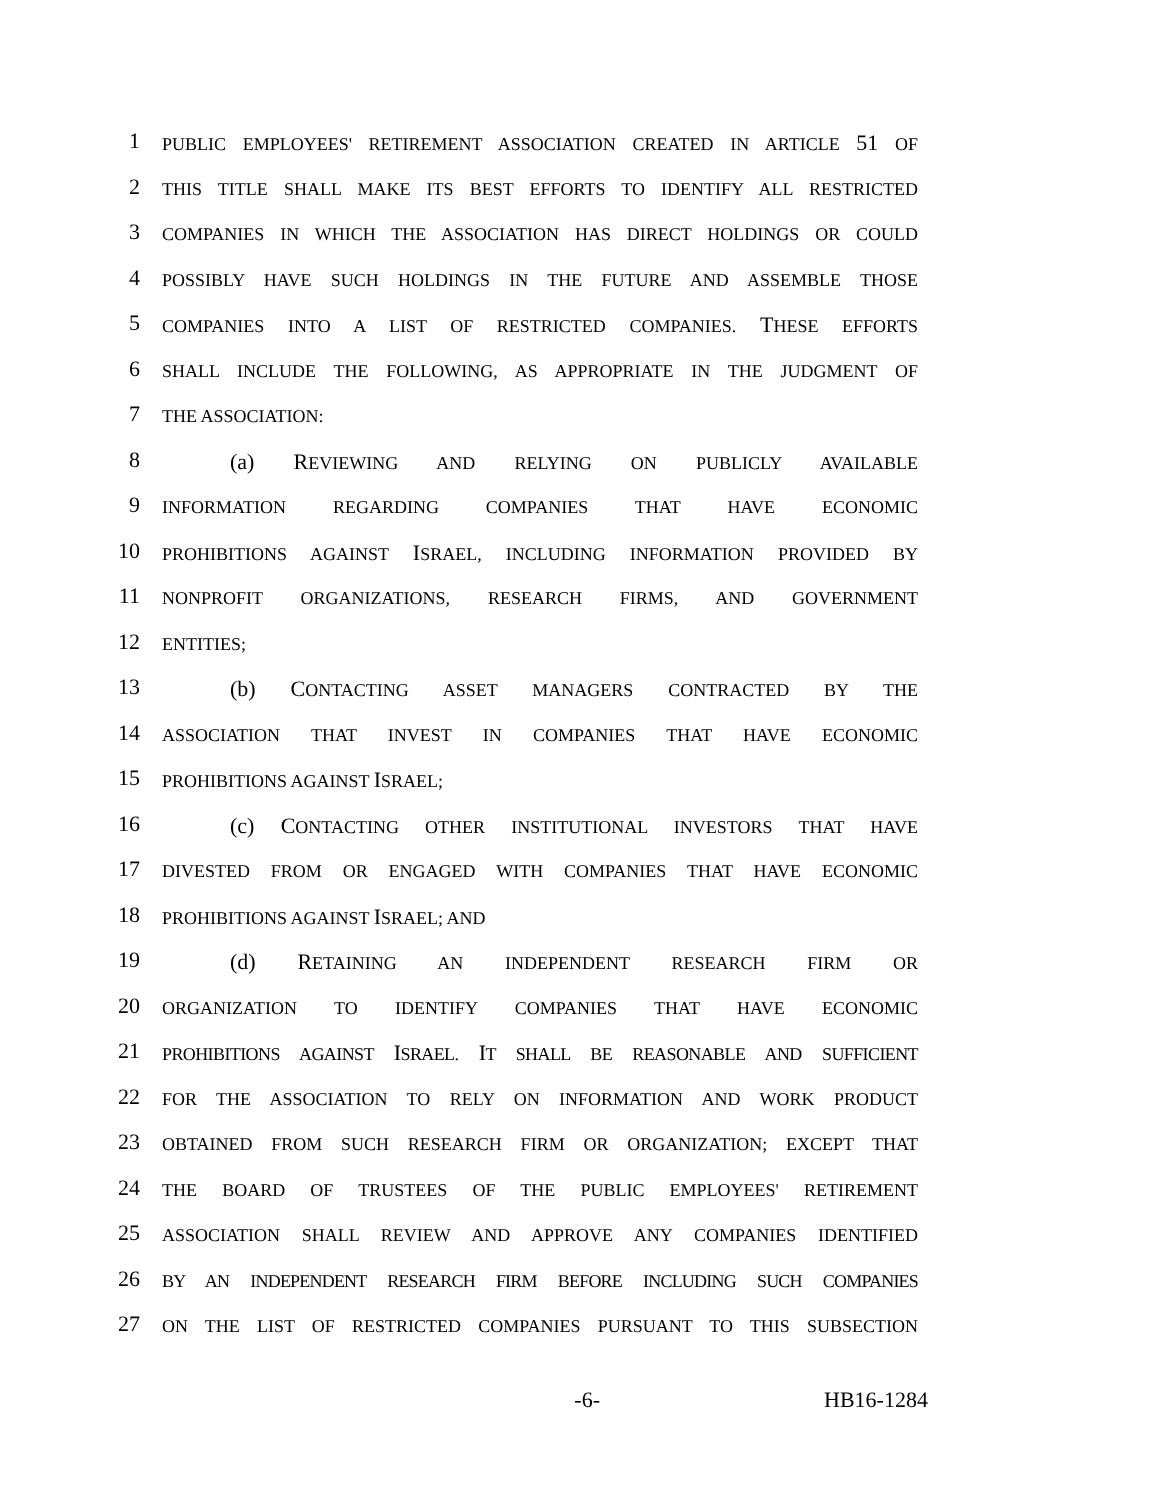1
PUBLIC EMPLOYEES' RETIREMENT ASSOCIATION CREATED IN ARTICLE 51 OF
2
THIS TITLE SHALL MAKE ITS BEST EFFORTS TO IDENTIFY ALL RESTRICTED
3
COMPANIES IN WHICH THE ASSOCIATION HAS DIRECT HOLDINGS OR COULD
4
POSSIBLY HAVE SUCH HOLDINGS IN THE FUTURE AND ASSEMBLE THOSE
5
COMPANIES INTO A LIST OF RESTRICTED COMPANIES. THESE EFFORTS
6
SHALL INCLUDE THE FOLLOWING, AS APPROPRIATE IN THE JUDGMENT OF
7
THE ASSOCIATION:
8
(a) REVIEWING AND RELYING ON PUBLICLY AVAILABLE
9
INFORMATION REGARDING COMPANIES THAT HAVE ECONOMIC
10
PROHIBITIONS AGAINST ISRAEL, INCLUDING INFORMATION PROVIDED BY
11
NONPROFIT ORGANIZATIONS, RESEARCH FIRMS, AND GOVERNMENT
12
ENTITIES;
13
(b) CONTACTING ASSET MANAGERS CONTRACTED BY THE
14
ASSOCIATION THAT INVEST IN COMPANIES THAT HAVE ECONOMIC
15
PROHIBITIONS AGAINST ISRAEL;
16
(c) CONTACTING OTHER INSTITUTIONAL INVESTORS THAT HAVE
17
DIVESTED FROM OR ENGAGED WITH COMPANIES THAT HAVE ECONOMIC
18
PROHIBITIONS AGAINST ISRAEL; AND
19
(d) RETAINING AN INDEPENDENT RESEARCH FIRM OR
20
ORGANIZATION TO IDENTIFY COMPANIES THAT HAVE ECONOMIC
21
PROHIBITIONS AGAINST ISRAEL. IT SHALL BE REASONABLE AND SUFFICIENT
22
FOR THE ASSOCIATION TO RELY ON INFORMATION AND WORK PRODUCT
23
OBTAINED FROM SUCH RESEARCH FIRM OR ORGANIZATION; EXCEPT THAT
24
THE BOARD OF TRUSTEES OF THE PUBLIC EMPLOYEES' RETIREMENT
25
ASSOCIATION SHALL REVIEW AND APPROVE ANY COMPANIES IDENTIFIED
26
BY AN INDEPENDENT RESEARCH FIRM BEFORE INCLUDING SUCH COMPANIES
27
ON THE LIST OF RESTRICTED COMPANIES PURSUANT TO THIS SUBSECTION
-6- HB16-1284